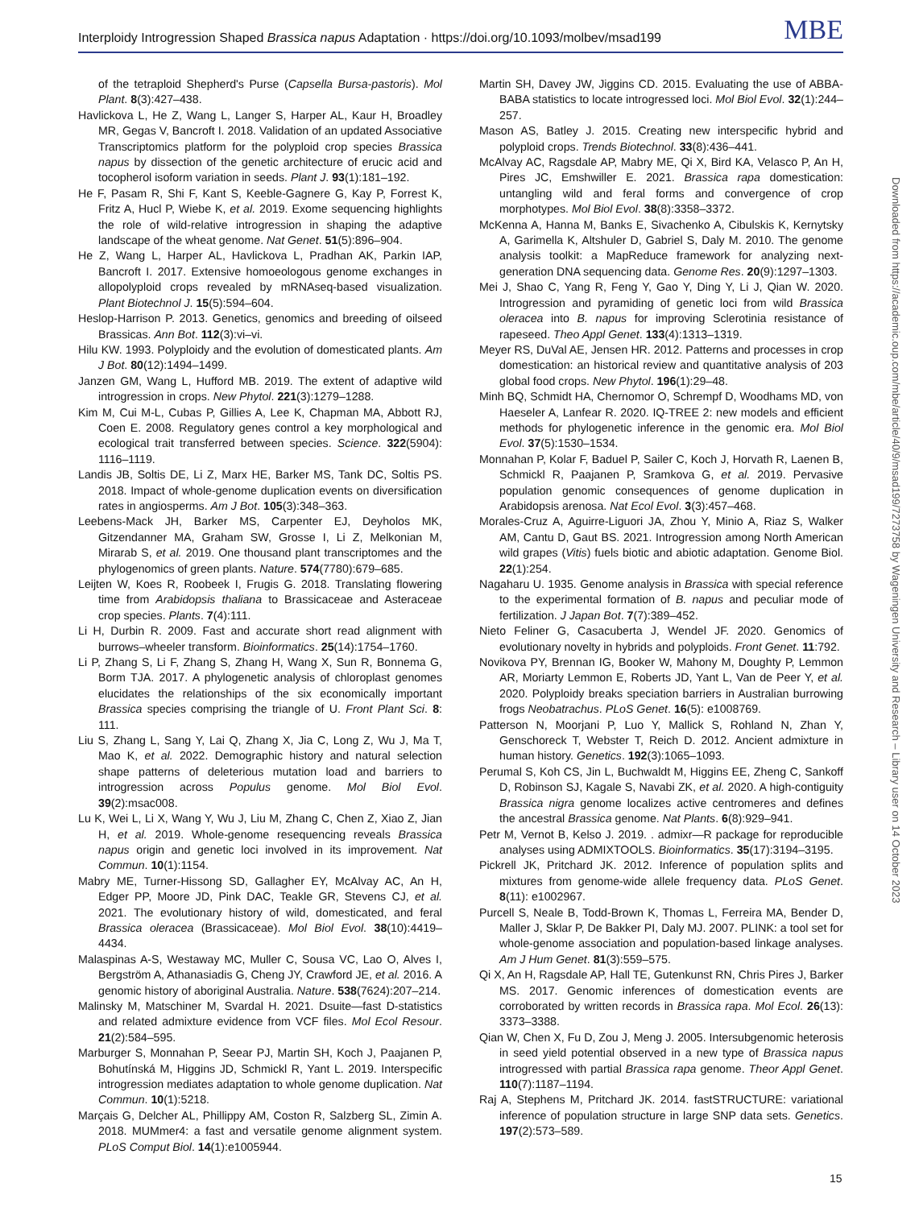Interploidy Introgression Shaped Brassica napus Adaptation · https://doi.org/10.1093/molbev/msad199 MBE
of the tetraploid Shepherd's Purse (Capsella Bursa-pastoris). Mol Plant. 8(3):427–438.
Havlickova L, He Z, Wang L, Langer S, Harper AL, Kaur H, Broadley MR, Gegas V, Bancroft I. 2018. Validation of an updated Associative Transcriptomics platform for the polyploid crop species Brassica napus by dissection of the genetic architecture of erucic acid and tocopherol isoform variation in seeds. Plant J. 93(1):181–192.
He F, Pasam R, Shi F, Kant S, Keeble-Gagnere G, Kay P, Forrest K, Fritz A, Hucl P, Wiebe K, et al. 2019. Exome sequencing highlights the role of wild-relative introgression in shaping the adaptive landscape of the wheat genome. Nat Genet. 51(5):896–904.
He Z, Wang L, Harper AL, Havlickova L, Pradhan AK, Parkin IAP, Bancroft I. 2017. Extensive homoeologous genome exchanges in allopolyploid crops revealed by mRNAseq-based visualization. Plant Biotechnol J. 15(5):594–604.
Heslop-Harrison P. 2013. Genetics, genomics and breeding of oilseed Brassicas. Ann Bot. 112(3):vi–vi.
Hilu KW. 1993. Polyploidy and the evolution of domesticated plants. Am J Bot. 80(12):1494–1499.
Janzen GM, Wang L, Hufford MB. 2019. The extent of adaptive wild introgression in crops. New Phytol. 221(3):1279–1288.
Kim M, Cui M-L, Cubas P, Gillies A, Lee K, Chapman MA, Abbott RJ, Coen E. 2008. Regulatory genes control a key morphological and ecological trait transferred between species. Science. 322(5904): 1116–1119.
Landis JB, Soltis DE, Li Z, Marx HE, Barker MS, Tank DC, Soltis PS. 2018. Impact of whole-genome duplication events on diversification rates in angiosperms. Am J Bot. 105(3):348–363.
Leebens-Mack JH, Barker MS, Carpenter EJ, Deyholos MK, Gitzendanner MA, Graham SW, Grosse I, Li Z, Melkonian M, Mirarab S, et al. 2019. One thousand plant transcriptomes and the phylogenomics of green plants. Nature. 574(7780):679–685.
Leijten W, Koes R, Roobeek I, Frugis G. 2018. Translating flowering time from Arabidopsis thaliana to Brassicaceae and Asteraceae crop species. Plants. 7(4):111.
Li H, Durbin R. 2009. Fast and accurate short read alignment with burrows–wheeler transform. Bioinformatics. 25(14):1754–1760.
Li P, Zhang S, Li F, Zhang S, Zhang H, Wang X, Sun R, Bonnema G, Borm TJA. 2017. A phylogenetic analysis of chloroplast genomes elucidates the relationships of the six economically important Brassica species comprising the triangle of U. Front Plant Sci. 8: 111.
Liu S, Zhang L, Sang Y, Lai Q, Zhang X, Jia C, Long Z, Wu J, Ma T, Mao K, et al. 2022. Demographic history and natural selection shape patterns of deleterious mutation load and barriers to introgression across Populus genome. Mol Biol Evol. 39(2):msac008.
Lu K, Wei L, Li X, Wang Y, Wu J, Liu M, Zhang C, Chen Z, Xiao Z, Jian H, et al. 2019. Whole-genome resequencing reveals Brassica napus origin and genetic loci involved in its improvement. Nat Commun. 10(1):1154.
Mabry ME, Turner-Hissong SD, Gallagher EY, McAlvay AC, An H, Edger PP, Moore JD, Pink DAC, Teakle GR, Stevens CJ, et al. 2021. The evolutionary history of wild, domesticated, and feral Brassica oleracea (Brassicaceae). Mol Biol Evol. 38(10):4419–4434.
Malaspinas A-S, Westaway MC, Muller C, Sousa VC, Lao O, Alves I, Bergström A, Athanasiadis G, Cheng JY, Crawford JE, et al. 2016. A genomic history of aboriginal Australia. Nature. 538(7624):207–214.
Malinsky M, Matschiner M, Svardal H. 2021. Dsuite—fast D-statistics and related admixture evidence from VCF files. Mol Ecol Resour. 21(2):584–595.
Marburger S, Monnahan P, Seear PJ, Martin SH, Koch J, Paajanen P, Bohutínská M, Higgins JD, Schmickl R, Yant L. 2019. Interspecific introgression mediates adaptation to whole genome duplication. Nat Commun. 10(1):5218.
Marçais G, Delcher AL, Phillippy AM, Coston R, Salzberg SL, Zimin A. 2018. MUMmer4: a fast and versatile genome alignment system. PLoS Comput Biol. 14(1):e1005944.
Martin SH, Davey JW, Jiggins CD. 2015. Evaluating the use of ABBA-BABA statistics to locate introgressed loci. Mol Biol Evol. 32(1):244–257.
Mason AS, Batley J. 2015. Creating new interspecific hybrid and polyploid crops. Trends Biotechnol. 33(8):436–441.
McAlvay AC, Ragsdale AP, Mabry ME, Qi X, Bird KA, Velasco P, An H, Pires JC, Emshwiller E. 2021. Brassica rapa domestication: untangling wild and feral forms and convergence of crop morphotypes. Mol Biol Evol. 38(8):3358–3372.
McKenna A, Hanna M, Banks E, Sivachenko A, Cibulskis K, Kernytsky A, Garimella K, Altshuler D, Gabriel S, Daly M. 2010. The genome analysis toolkit: a MapReduce framework for analyzing next-generation DNA sequencing data. Genome Res. 20(9):1297–1303.
Mei J, Shao C, Yang R, Feng Y, Gao Y, Ding Y, Li J, Qian W. 2020. Introgression and pyramiding of genetic loci from wild Brassica oleracea into B. napus for improving Sclerotinia resistance of rapeseed. Theo Appl Genet. 133(4):1313–1319.
Meyer RS, DuVal AE, Jensen HR. 2012. Patterns and processes in crop domestication: an historical review and quantitative analysis of 203 global food crops. New Phytol. 196(1):29–48.
Minh BQ, Schmidt HA, Chernomor O, Schrempf D, Woodhams MD, von Haeseler A, Lanfear R. 2020. IQ-TREE 2: new models and efficient methods for phylogenetic inference in the genomic era. Mol Biol Evol. 37(5):1530–1534.
Monnahan P, Kolar F, Baduel P, Sailer C, Koch J, Horvath R, Laenen B, Schmickl R, Paajanen P, Sramkova G, et al. 2019. Pervasive population genomic consequences of genome duplication in Arabidopsis arenosa. Nat Ecol Evol. 3(3):457–468.
Morales-Cruz A, Aguirre-Liguori JA, Zhou Y, Minio A, Riaz S, Walker AM, Cantu D, Gaut BS. 2021. Introgression among North American wild grapes (Vitis) fuels biotic and abiotic adaptation. Genome Biol. 22(1):254.
Nagaharu U. 1935. Genome analysis in Brassica with special reference to the experimental formation of B. napus and peculiar mode of fertilization. J Japan Bot. 7(7):389–452.
Nieto Feliner G, Casacuberta J, Wendel JF. 2020. Genomics of evolutionary novelty in hybrids and polyploids. Front Genet. 11:792.
Novikova PY, Brennan IG, Booker W, Mahony M, Doughty P, Lemmon AR, Moriarty Lemmon E, Roberts JD, Yant L, Van de Peer Y, et al. 2020. Polyploidy breaks speciation barriers in Australian burrowing frogs Neobatrachus. PLoS Genet. 16(5): e1008769.
Patterson N, Moorjani P, Luo Y, Mallick S, Rohland N, Zhan Y, Genschoreck T, Webster T, Reich D. 2012. Ancient admixture in human history. Genetics. 192(3):1065–1093.
Perumal S, Koh CS, Jin L, Buchwaldt M, Higgins EE, Zheng C, Sankoff D, Robinson SJ, Kagale S, Navabi ZK, et al. 2020. A high-contiguity Brassica nigra genome localizes active centromeres and defines the ancestral Brassica genome. Nat Plants. 6(8):929–941.
Petr M, Vernot B, Kelso J. 2019. . admixr—R package for reproducible analyses using ADMIXTOOLS. Bioinformatics. 35(17):3194–3195.
Pickrell JK, Pritchard JK. 2012. Inference of population splits and mixtures from genome-wide allele frequency data. PLoS Genet. 8(11): e1002967.
Purcell S, Neale B, Todd-Brown K, Thomas L, Ferreira MA, Bender D, Maller J, Sklar P, De Bakker PI, Daly MJ. 2007. PLINK: a tool set for whole-genome association and population-based linkage analyses. Am J Hum Genet. 81(3):559–575.
Qi X, An H, Ragsdale AP, Hall TE, Gutenkunst RN, Chris Pires J, Barker MS. 2017. Genomic inferences of domestication events are corroborated by written records in Brassica rapa. Mol Ecol. 26(13): 3373–3388.
Qian W, Chen X, Fu D, Zou J, Meng J. 2005. Intersubgenomic heterosis in seed yield potential observed in a new type of Brassica napus introgressed with partial Brassica rapa genome. Theor Appl Genet. 110(7):1187–1194.
Raj A, Stephens M, Pritchard JK. 2014. fastSTRUCTURE: variational inference of population structure in large SNP data sets. Genetics. 197(2):573–589.
Downloaded from https://academic.oup.com/mbe/article/40/9/msad199/7273758 by Wageningen University and Research – Library user on 14 October 2023
15